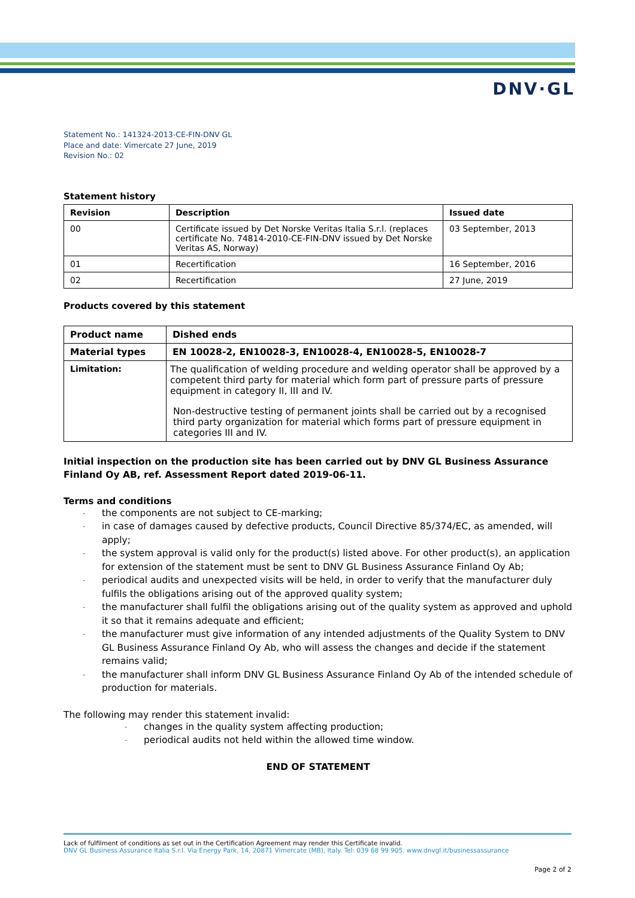DNV·GL
Statement No.: 141324-2013-CE-FIN-DNV GL
Place and date: Vimercate 27 June, 2019
Revision No.: 02
Statement history
| Revision | Description | Issued date |
| --- | --- | --- |
| 00 | Certificate issued by Det Norske Veritas Italia S.r.l. (replaces certificate No. 74814-2010-CE-FIN-DNV issued by Det Norske Veritas AS, Norway) | 03 September, 2013 |
| 01 | Recertification | 16 September, 2016 |
| 02 | Recertification | 27 June, 2019 |
Products covered by this statement
| Product name | Dished ends |
| --- | --- |
| Material types | EN 10028-2, EN10028-3, EN10028-4, EN10028-5, EN10028-7 |
| Limitation: | The qualification of welding procedure and welding operator shall be approved by a competent third party for material which form part of pressure parts of pressure equipment in category II, III and IV. Non-destructive testing of permanent joints shall be carried out by a recognised third party organization for material which forms part of pressure equipment in categories III and IV. |
Initial inspection on the production site has been carried out by DNV GL Business Assurance Finland Oy AB, ref. Assessment Report dated 2019-06-11.
Terms and conditions
- the components are not subject to CE-marking;
- in case of damages caused by defective products, Council Directive 85/374/EC, as amended, will apply;
- the system approval is valid only for the product(s) listed above. For other product(s), an application for extension of the statement must be sent to DNV GL Business Assurance Finland Oy Ab;
- periodical audits and unexpected visits will be held, in order to verify that the manufacturer duly fulfils the obligations arising out of the approved quality system;
- the manufacturer shall fulfil the obligations arising out of the quality system as approved and uphold it so that it remains adequate and efficient;
- the manufacturer must give information of any intended adjustments of the Quality System to DNV GL Business Assurance Finland Oy Ab, who will assess the changes and decide if the statement remains valid;
- the manufacturer shall inform DNV GL Business Assurance Finland Oy Ab of the intended schedule of production for materials.
The following may render this statement invalid:
- changes in the quality system affecting production;
- periodical audits not held within the allowed time window.
END OF STATEMENT
Lack of fulfilment of conditions as set out in the Certification Agreement may render this Certificate invalid.
DNV GL Business Assurance Italia S.r.l. Via Energy Park, 14, 20871 Vimercate (MB), Italy. Tel: 039 68 99 905. www.dnvgl.it/businessassurance
Page 2 of 2